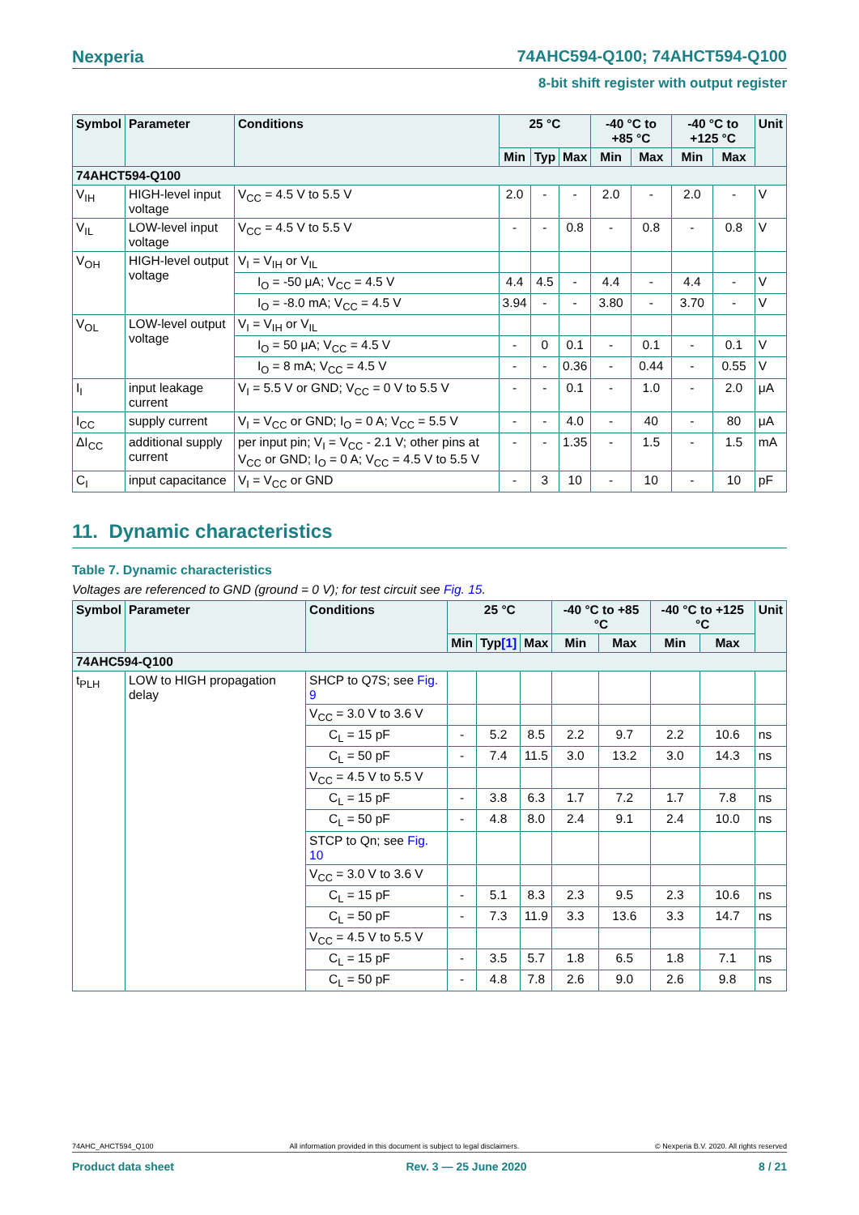Nexperia 74AHC594-Q100; 74AHCT594-Q100
8-bit shift register with output register
| Symbol | Parameter | Conditions | 25 °C | | | -40 °C to +85 °C | | -40 °C to +125 °C | | Unit |
| --- | --- | --- | --- | --- | --- | --- | --- | --- | --- | --- |
| | | | Min | Typ | Max | Min | Max | Min | Max | |
| 74AHCT594-Q100 | | | | | | | | | | |
| V<sub>IH</sub> | HIGH-level input voltage | V<sub>CC</sub> = 4.5 V to 5.5 V | 2.0 | - | - | 2.0 | - | 2.0 | - | V |
| V<sub>IL</sub> | LOW-level input voltage | V<sub>CC</sub> = 4.5 V to 5.5 V | - | - | 0.8 | - | 0.8 | - | 0.8 | V |
| V<sub>OH</sub> | HIGH-level output voltage | V<sub>I</sub> = V<sub>IH</sub> or V<sub>IL</sub> | | | | | | | | |
| | | I<sub>O</sub> = -50 μA; V<sub>CC</sub> = 4.5 V | 4.4 | 4.5 | - | 4.4 | - | 4.4 | - | V |
| | | I<sub>O</sub> = -8.0 mA; V<sub>CC</sub> = 4.5 V | 3.94 | - | - | 3.80 | - | 3.70 | - | V |
| V<sub>OL</sub> | LOW-level output voltage | V<sub>I</sub> = V<sub>IH</sub> or V<sub>IL</sub> | | | | | | | | |
| | | I<sub>O</sub> = 50 μA; V<sub>CC</sub> = 4.5 V | - | 0 | 0.1 | - | 0.1 | - | 0.1 | V |
| | | I<sub>O</sub> = 8 mA; V<sub>CC</sub> = 4.5 V | - | - | 0.36 | - | 0.44 | - | 0.55 | V |
| I<sub>I</sub> | input leakage current | V<sub>I</sub> = 5.5 V or GND; V<sub>CC</sub> = 0 V to 5.5 V | - | - | 0.1 | - | 1.0 | - | 2.0 | μA |
| I<sub>CC</sub> | supply current | V<sub>I</sub> = V<sub>CC</sub> or GND; I<sub>O</sub> = 0 A; V<sub>CC</sub> = 5.5 V | - | - | 4.0 | - | 40 | - | 80 | μA |
| ΔI<sub>CC</sub> | additional supply current | per input pin; V<sub>I</sub> = V<sub>CC</sub> - 2.1 V; other pins at V<sub>CC</sub> or GND; I<sub>O</sub> = 0 A; V<sub>CC</sub> = 4.5 V to 5.5 V | - | - | 1.35 | - | 1.5 | - | 1.5 | mA |
| C<sub>I</sub> | input capacitance | V<sub>I</sub> = V<sub>CC</sub> or GND | - | 3 | 10 | - | 10 | - | 10 | pF |
11. Dynamic characteristics
Table 7. Dynamic characteristics
Voltages are referenced to GND (ground = 0 V); for test circuit see Fig. 15.
| Symbol | Parameter | Conditions | 25 °C | | | -40 °C to +85 °C | | -40 °C to +125 °C | | Unit |
| --- | --- | --- | --- | --- | --- | --- | --- | --- | --- | --- |
| | | | Min | Typ [1] | Max | Min | Max | Min | Max | |
| 74AHC594-Q100 | | | | | | | | | | |
| t<sub>PLH</sub> | LOW to HIGH propagation delay | SHCP to Q7S; see Fig. 9 | | | | | | | | |
| | | V<sub>CC</sub> = 3.0 V to 3.6 V | | | | | | | | |
| | | C<sub>L</sub> = 15 pF | - | 5.2 | 8.5 | 2.2 | 9.7 | 2.2 | 10.6 | ns |
| | | C<sub>L</sub> = 50 pF | - | 7.4 | 11.5 | 3.0 | 13.2 | 3.0 | 14.3 | ns |
| | | V<sub>CC</sub> = 4.5 V to 5.5 V | | | | | | | | |
| | | C<sub>L</sub> = 15 pF | - | 3.8 | 6.3 | 1.7 | 7.2 | 1.7 | 7.8 | ns |
| | | C<sub>L</sub> = 50 pF | - | 4.8 | 8.0 | 2.4 | 9.1 | 2.4 | 10.0 | ns |
| | | STCP to Qn; see Fig. 10 | | | | | | | | |
| | | V<sub>CC</sub> = 3.0 V to 3.6 V | | | | | | | | |
| | | C<sub>L</sub> = 15 pF | - | 5.1 | 8.3 | 2.3 | 9.5 | 2.3 | 10.6 | ns |
| | | C<sub>L</sub> = 50 pF | - | 7.3 | 11.9 | 3.3 | 13.6 | 3.3 | 14.7 | ns |
| | | V<sub>CC</sub> = 4.5 V to 5.5 V | | | | | | | | |
| | | C<sub>L</sub> = 15 pF | - | 3.5 | 5.7 | 1.8 | 6.5 | 1.8 | 7.1 | ns |
| | | C<sub>L</sub> = 50 pF | - | 4.8 | 7.8 | 2.6 | 9.0 | 2.6 | 9.8 | ns |
74AHC_AHCT594_Q100 All information provided in this document is subject to legal disclaimers. © Nexperia B.V. 2020. All rights reserved
Product data sheet Rev. 3 — 25 June 2020 8 / 21